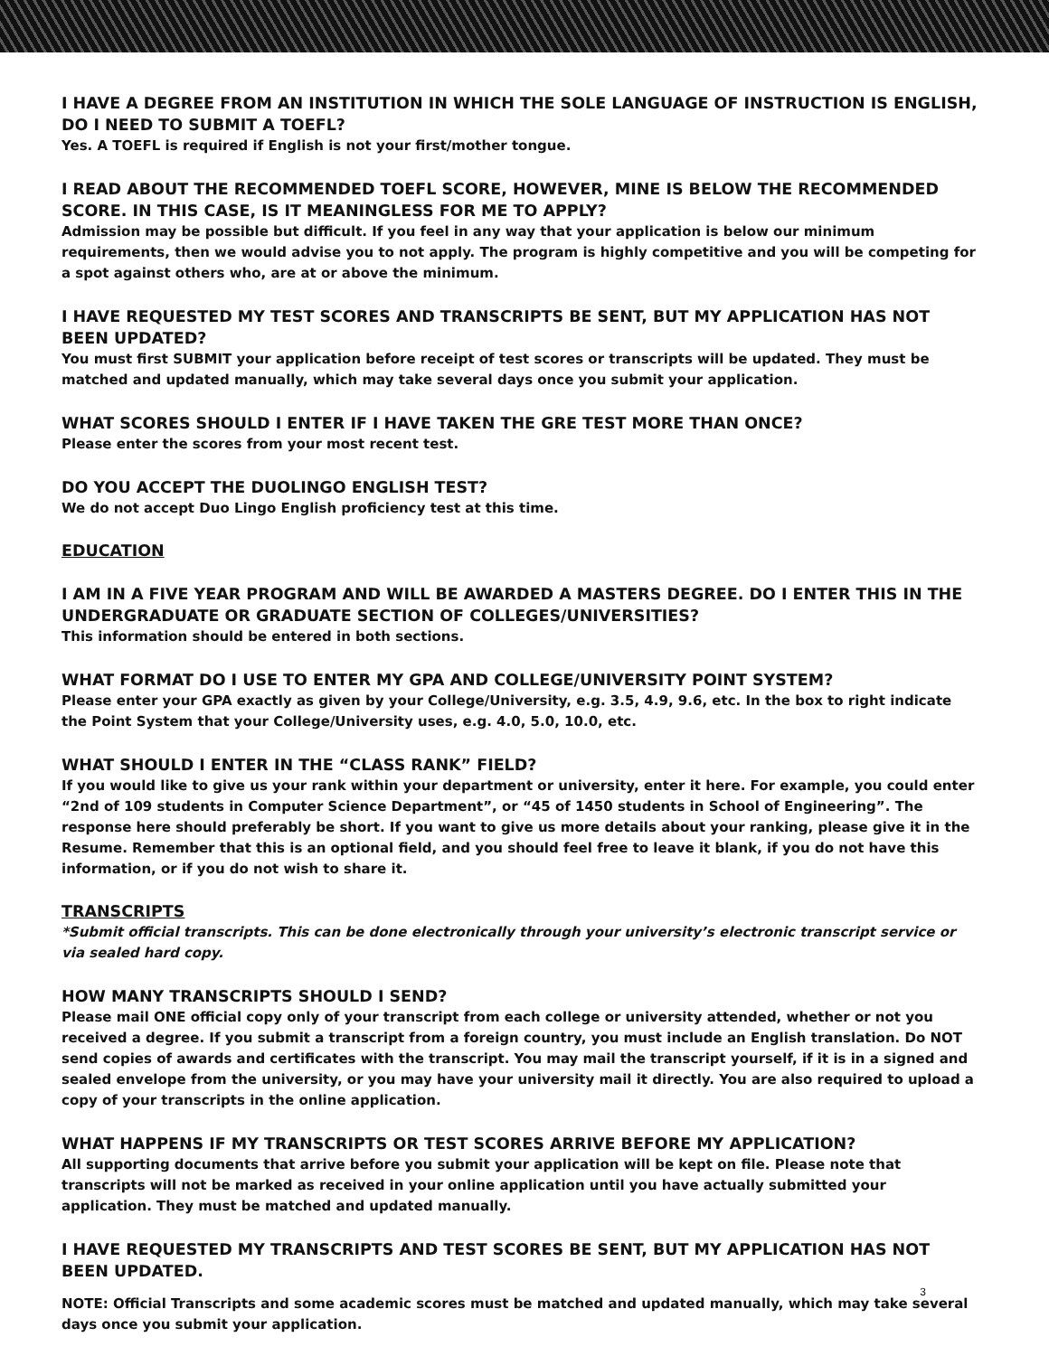I HAVE A DEGREE FROM AN INSTITUTION IN WHICH THE SOLE LANGUAGE OF INSTRUCTION IS ENGLISH, DO I NEED TO SUBMIT A TOEFL?
Yes. A TOEFL is required if English is not your first/mother tongue.
I READ ABOUT THE RECOMMENDED TOEFL SCORE, HOWEVER, MINE IS BELOW THE RECOMMENDED SCORE. IN THIS CASE, IS IT MEANINGLESS FOR ME TO APPLY?
Admission may be possible but difficult. If you feel in any way that your application is below our minimum requirements, then we would advise you to not apply. The program is highly competitive and you will be competing for a spot against others who, are at or above the minimum.
I HAVE REQUESTED MY TEST SCORES AND TRANSCRIPTS BE SENT, BUT MY APPLICATION HAS NOT BEEN UPDATED?
You must first SUBMIT your application before receipt of test scores or transcripts will be updated. They must be matched and updated manually, which may take several days once you submit your application.
WHAT SCORES SHOULD I ENTER IF I HAVE TAKEN THE GRE TEST MORE THAN ONCE?
Please enter the scores from your most recent test.
DO YOU ACCEPT THE DUOLINGO ENGLISH TEST?
We do not accept Duo Lingo English proficiency test at this time.
EDUCATION
I AM IN A FIVE YEAR PROGRAM AND WILL BE AWARDED A MASTERS DEGREE. DO I ENTER THIS IN THE UNDERGRADUATE OR GRADUATE SECTION OF COLLEGES/UNIVERSITIES?
This information should be entered in both sections.
WHAT FORMAT DO I USE TO ENTER MY GPA AND COLLEGE/UNIVERSITY POINT SYSTEM?
Please enter your GPA exactly as given by your College/University, e.g. 3.5, 4.9, 9.6, etc. In the box to right indicate the Point System that your College/University uses, e.g. 4.0, 5.0, 10.0, etc.
WHAT SHOULD I ENTER IN THE “CLASS RANK” FIELD?
If you would like to give us your rank within your department or university, enter it here. For example, you could enter “2nd of 109 students in Computer Science Department”, or “45 of 1450 students in School of Engineering”. The response here should preferably be short. If you want to give us more details about your ranking, please give it in the Resume. Remember that this is an optional field, and you should feel free to leave it blank, if you do not have this information, or if you do not wish to share it.
TRANSCRIPTS
*Submit official transcripts. This can be done electronically through your university’s electronic transcript service or via sealed hard copy.
HOW MANY TRANSCRIPTS SHOULD I SEND?
Please mail ONE official copy only of your transcript from each college or university attended, whether or not you received a degree. If you submit a transcript from a foreign country, you must include an English translation. Do NOT send copies of awards and certificates with the transcript. You may mail the transcript yourself, if it is in a signed and sealed envelope from the university, or you may have your university mail it directly. You are also required to upload a copy of your transcripts in the online application.
WHAT HAPPENS IF MY TRANSCRIPTS OR TEST SCORES ARRIVE BEFORE MY APPLICATION?
All supporting documents that arrive before you submit your application will be kept on file. Please note that transcripts will not be marked as received in your online application until you have actually submitted your application. They must be matched and updated manually.
I HAVE REQUESTED MY TRANSCRIPTS AND TEST SCORES BE SENT, BUT MY APPLICATION HAS NOT BEEN UPDATED.
3
NOTE: Official Transcripts and some academic scores must be matched and updated manually, which may take several days once you submit your application.